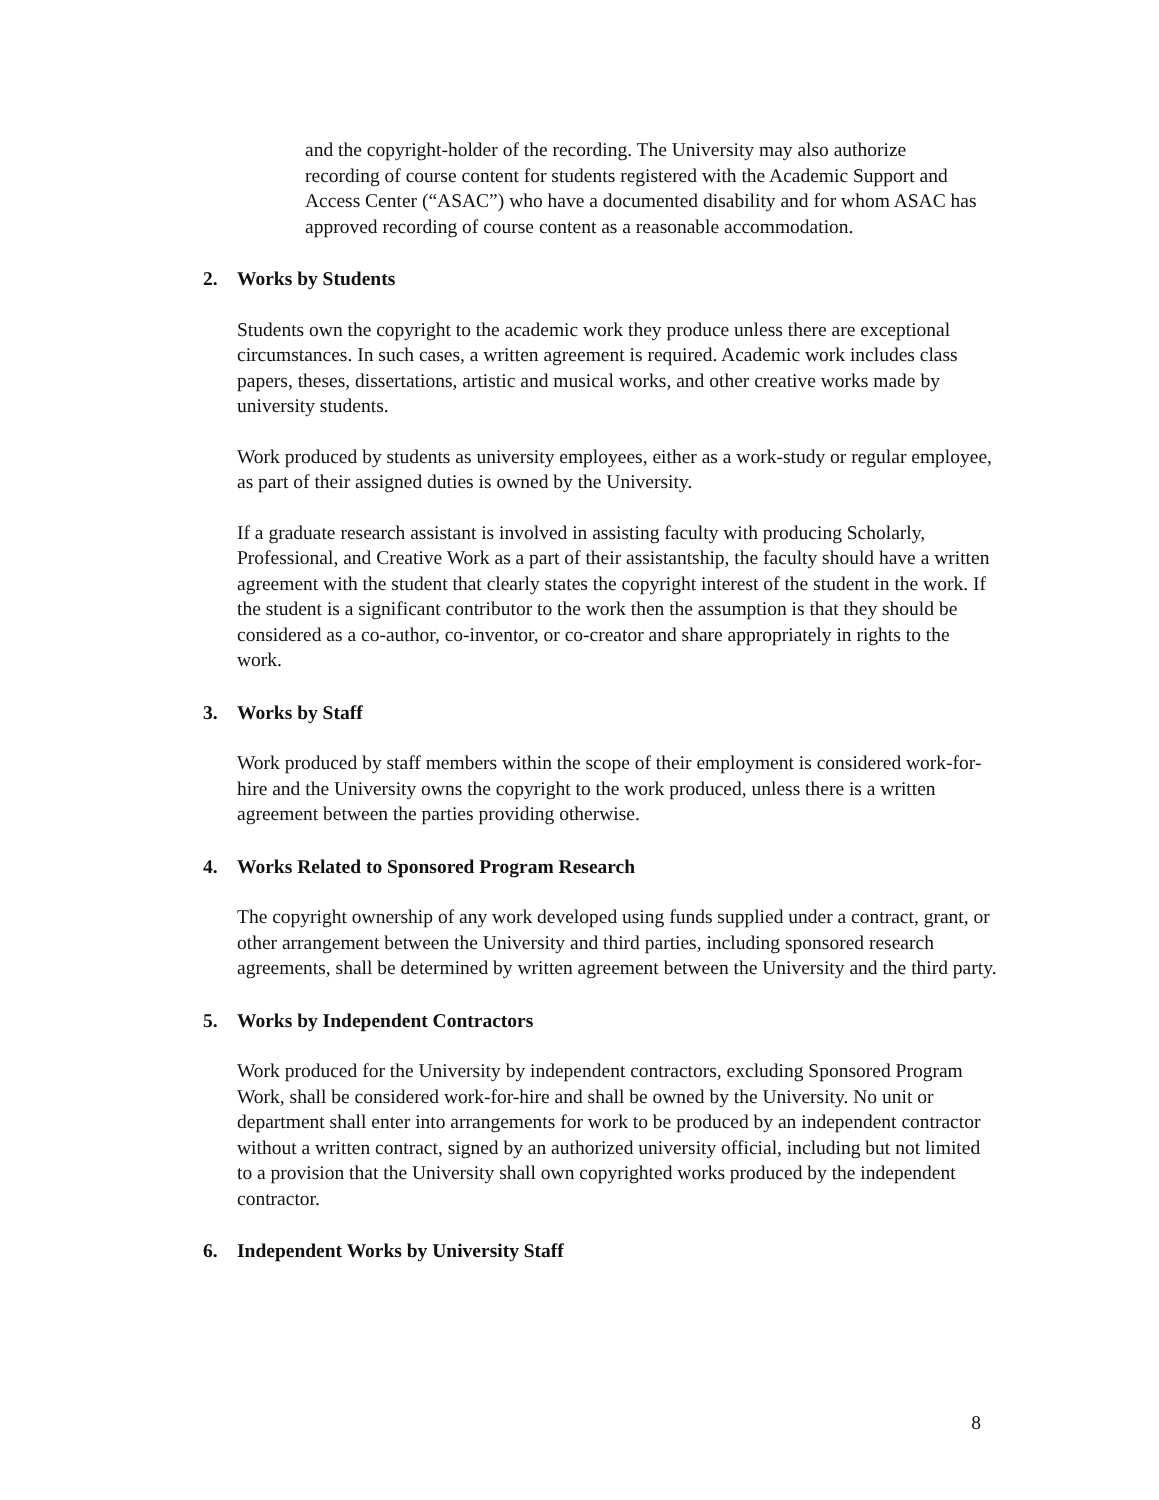and the copyright-holder of the recording. The University may also authorize recording of course content for students registered with the Academic Support and Access Center (“ASAC”) who have a documented disability and for whom ASAC has approved recording of course content as a reasonable accommodation.
2. Works by Students
Students own the copyright to the academic work they produce unless there are exceptional circumstances. In such cases, a written agreement is required. Academic work includes class papers, theses, dissertations, artistic and musical works, and other creative works made by university students.
Work produced by students as university employees, either as a work-study or regular employee, as part of their assigned duties is owned by the University.
If a graduate research assistant is involved in assisting faculty with producing Scholarly, Professional, and Creative Work as a part of their assistantship, the faculty should have a written agreement with the student that clearly states the copyright interest of the student in the work. If the student is a significant contributor to the work then the assumption is that they should be considered as a co-author, co-inventor, or co-creator and share appropriately in rights to the work.
3. Works by Staff
Work produced by staff members within the scope of their employment is considered work-for-hire and the University owns the copyright to the work produced, unless there is a written agreement between the parties providing otherwise.
4. Works Related to Sponsored Program Research
The copyright ownership of any work developed using funds supplied under a contract, grant, or other arrangement between the University and third parties, including sponsored research agreements, shall be determined by written agreement between the University and the third party.
5. Works by Independent Contractors
Work produced for the University by independent contractors, excluding Sponsored Program Work, shall be considered work-for-hire and shall be owned by the University. No unit or department shall enter into arrangements for work to be produced by an independent contractor without a written contract, signed by an authorized university official, including but not limited to a provision that the University shall own copyrighted works produced by the independent contractor.
6. Independent Works by University Staff
8